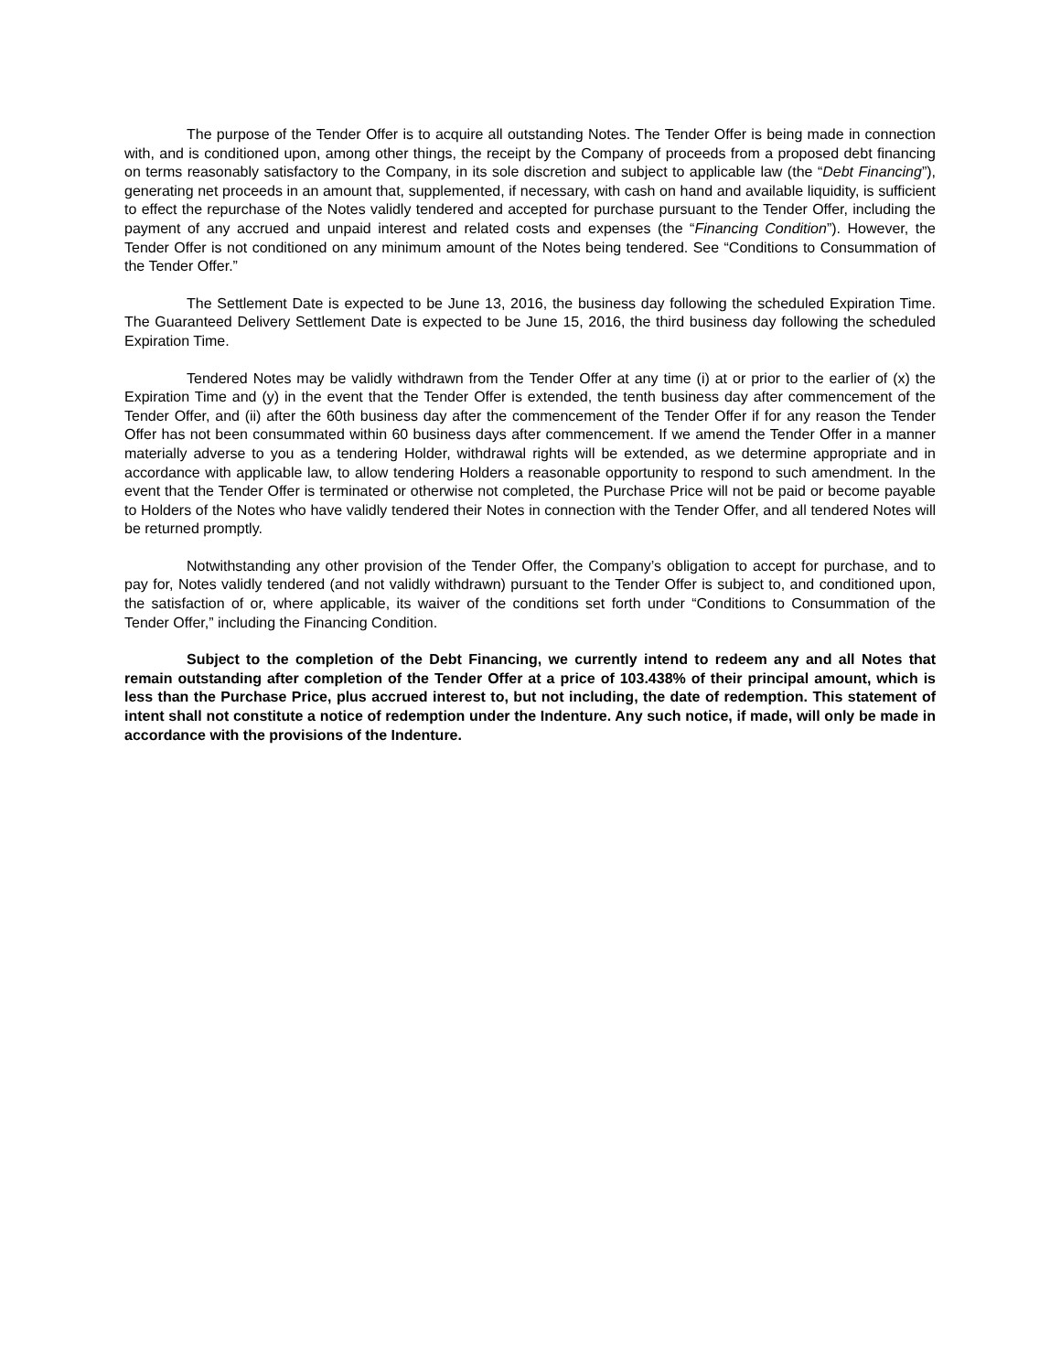The purpose of the Tender Offer is to acquire all outstanding Notes. The Tender Offer is being made in connection with, and is conditioned upon, among other things, the receipt by the Company of proceeds from a proposed debt financing on terms reasonably satisfactory to the Company, in its sole discretion and subject to applicable law (the “Debt Financing”), generating net proceeds in an amount that, supplemented, if necessary, with cash on hand and available liquidity, is sufficient to effect the repurchase of the Notes validly tendered and accepted for purchase pursuant to the Tender Offer, including the payment of any accrued and unpaid interest and related costs and expenses (the “Financing Condition”). However, the Tender Offer is not conditioned on any minimum amount of the Notes being tendered. See “Conditions to Consummation of the Tender Offer.”
The Settlement Date is expected to be June 13, 2016, the business day following the scheduled Expiration Time. The Guaranteed Delivery Settlement Date is expected to be June 15, 2016, the third business day following the scheduled Expiration Time.
Tendered Notes may be validly withdrawn from the Tender Offer at any time (i) at or prior to the earlier of (x) the Expiration Time and (y) in the event that the Tender Offer is extended, the tenth business day after commencement of the Tender Offer, and (ii) after the 60th business day after the commencement of the Tender Offer if for any reason the Tender Offer has not been consummated within 60 business days after commencement. If we amend the Tender Offer in a manner materially adverse to you as a tendering Holder, withdrawal rights will be extended, as we determine appropriate and in accordance with applicable law, to allow tendering Holders a reasonable opportunity to respond to such amendment. In the event that the Tender Offer is terminated or otherwise not completed, the Purchase Price will not be paid or become payable to Holders of the Notes who have validly tendered their Notes in connection with the Tender Offer, and all tendered Notes will be returned promptly.
Notwithstanding any other provision of the Tender Offer, the Company’s obligation to accept for purchase, and to pay for, Notes validly tendered (and not validly withdrawn) pursuant to the Tender Offer is subject to, and conditioned upon, the satisfaction of or, where applicable, its waiver of the conditions set forth under “Conditions to Consummation of the Tender Offer,” including the Financing Condition.
Subject to the completion of the Debt Financing, we currently intend to redeem any and all Notes that remain outstanding after completion of the Tender Offer at a price of 103.438% of their principal amount, which is less than the Purchase Price, plus accrued interest to, but not including, the date of redemption. This statement of intent shall not constitute a notice of redemption under the Indenture. Any such notice, if made, will only be made in accordance with the provisions of the Indenture.